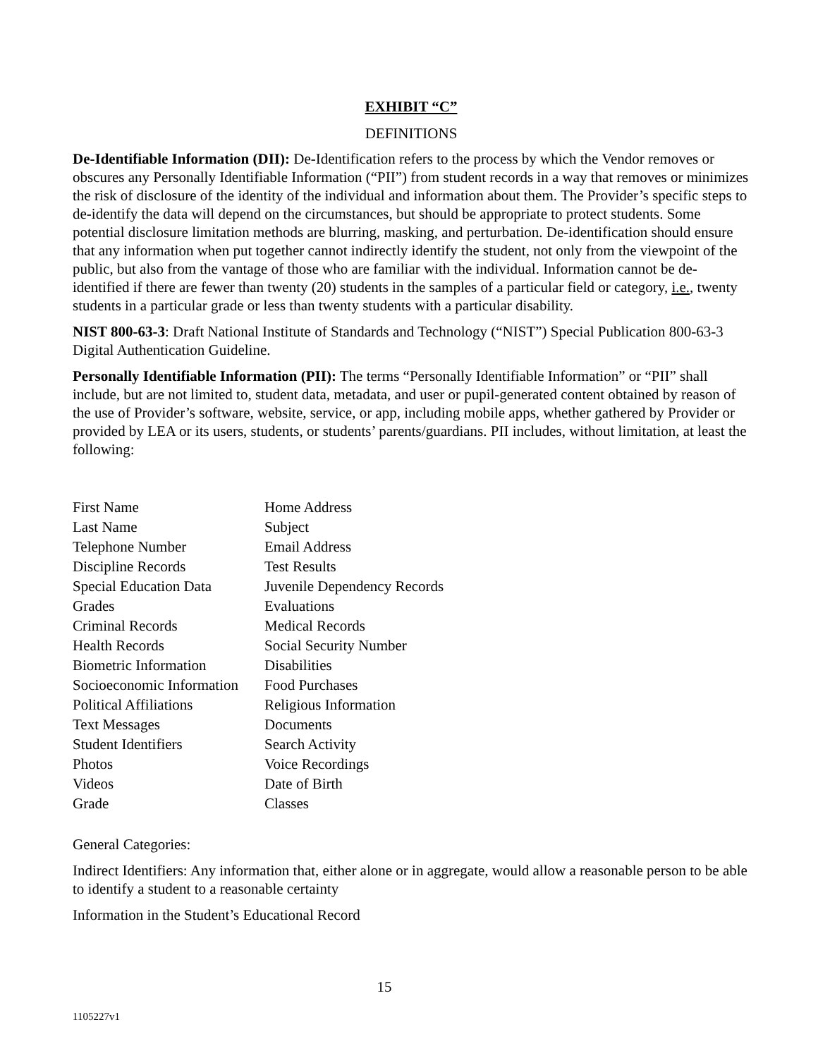EXHIBIT “C”
DEFINITIONS
De-Identifiable Information (DII): De-Identification refers to the process by which the Vendor removes or obscures any Personally Identifiable Information (“PII”) from student records in a way that removes or minimizes the risk of disclosure of the identity of the individual and information about them. The Provider’s specific steps to de-identify the data will depend on the circumstances, but should be appropriate to protect students. Some potential disclosure limitation methods are blurring, masking, and perturbation. De-identification should ensure that any information when put together cannot indirectly identify the student, not only from the viewpoint of the public, but also from the vantage of those who are familiar with the individual. Information cannot be de-identified if there are fewer than twenty (20) students in the samples of a particular field or category, i.e., twenty students in a particular grade or less than twenty students with a particular disability.
NIST 800-63-3: Draft National Institute of Standards and Technology (“NIST”) Special Publication 800-63-3 Digital Authentication Guideline.
Personally Identifiable Information (PII): The terms “Personally Identifiable Information” or “PII” shall include, but are not limited to, student data, metadata, and user or pupil-generated content obtained by reason of the use of Provider’s software, website, service, or app, including mobile apps, whether gathered by Provider or provided by LEA or its users, students, or students’ parents/guardians. PII includes, without limitation, at least the following:
| First Name | Home Address |
| Last Name | Subject |
| Telephone Number | Email Address |
| Discipline Records | Test Results |
| Special Education Data | Juvenile Dependency Records |
| Grades | Evaluations |
| Criminal Records | Medical Records |
| Health Records | Social Security Number |
| Biometric Information | Disabilities |
| Socioeconomic Information | Food Purchases |
| Political Affiliations | Religious Information |
| Text Messages | Documents |
| Student Identifiers | Search Activity |
| Photos | Voice Recordings |
| Videos | Date of Birth |
| Grade | Classes |
General Categories:
Indirect Identifiers: Any information that, either alone or in aggregate, would allow a reasonable person to be able to identify a student to a reasonable certainty
Information in the Student’s Educational Record
15
1105227v1